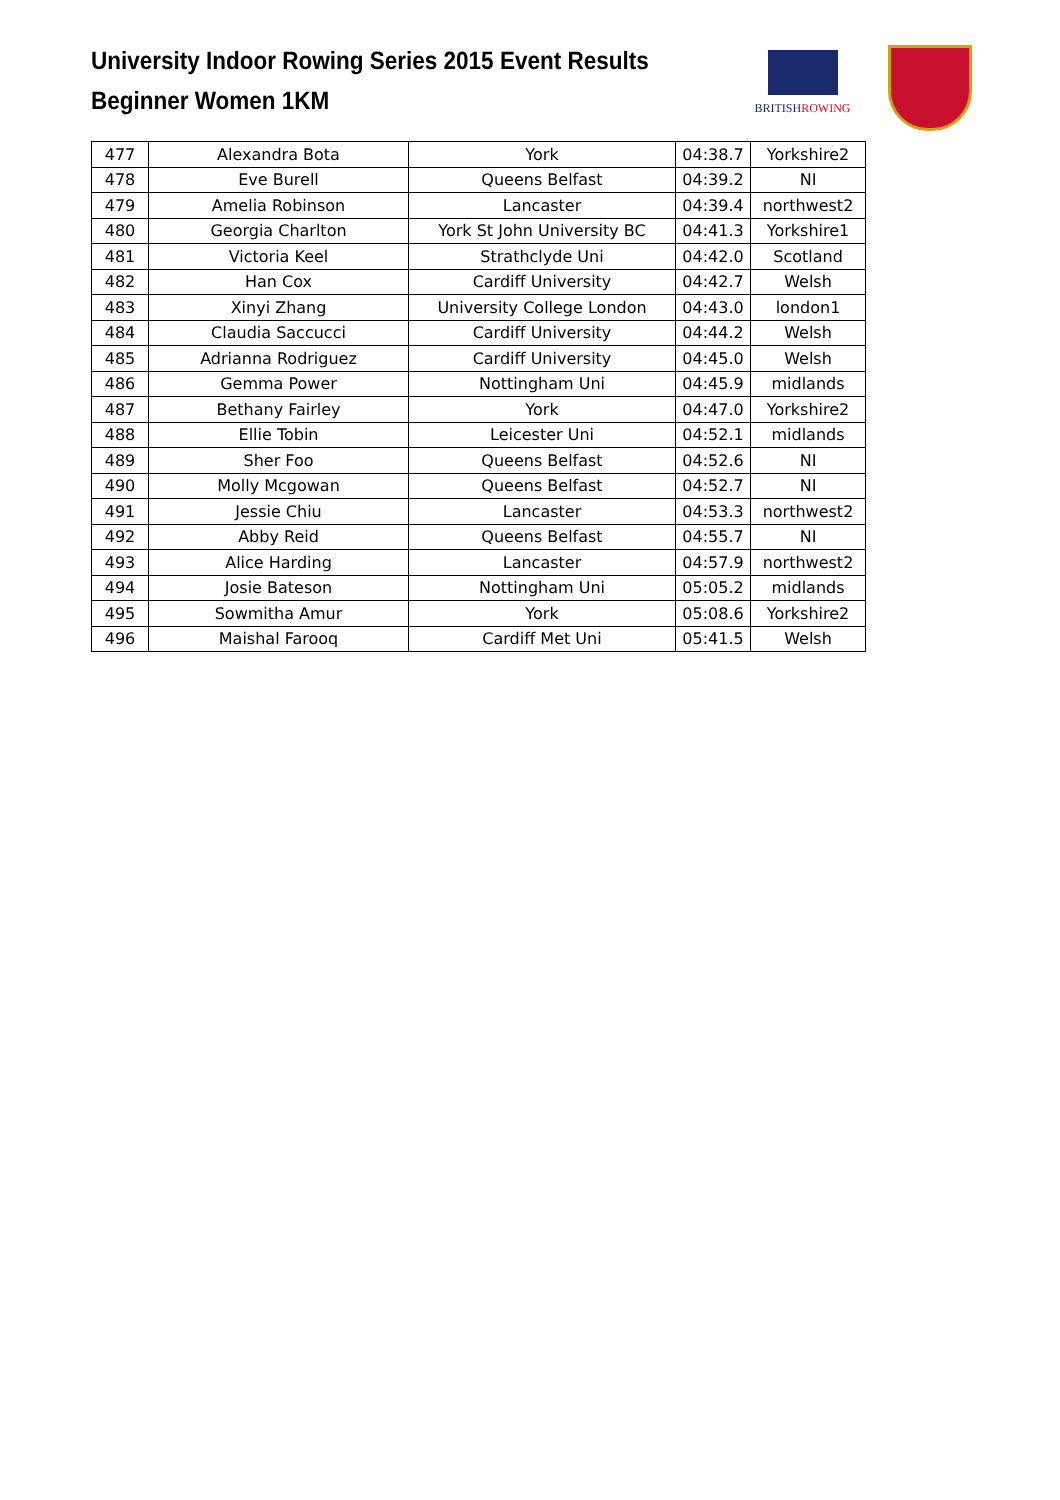University Indoor Rowing Series 2015 Event Results
Beginner Women 1KM
BRITISHROWING
| 477 | Alexandra Bota | York | 04:38.7 | Yorkshire2 |
| 478 | Eve Burell | Queens Belfast | 04:39.2 | NI |
| 479 | Amelia Robinson | Lancaster | 04:39.4 | northwest2 |
| 480 | Georgia Charlton | York St John University BC | 04:41.3 | Yorkshire1 |
| 481 | Victoria Keel | Strathclyde Uni | 04:42.0 | Scotland |
| 482 | Han Cox | Cardiff University | 04:42.7 | Welsh |
| 483 | Xinyi Zhang | University College London | 04:43.0 | london1 |
| 484 | Claudia Saccucci | Cardiff University | 04:44.2 | Welsh |
| 485 | Adrianna Rodriguez | Cardiff University | 04:45.0 | Welsh |
| 486 | Gemma Power | Nottingham Uni | 04:45.9 | midlands |
| 487 | Bethany Fairley | York | 04:47.0 | Yorkshire2 |
| 488 | Ellie Tobin | Leicester Uni | 04:52.1 | midlands |
| 489 | Sher Foo | Queens Belfast | 04:52.6 | NI |
| 490 | Molly Mcgowan | Queens Belfast | 04:52.7 | NI |
| 491 | Jessie Chiu | Lancaster | 04:53.3 | northwest2 |
| 492 | Abby Reid | Queens Belfast | 04:55.7 | NI |
| 493 | Alice Harding | Lancaster | 04:57.9 | northwest2 |
| 494 | Josie Bateson | Nottingham Uni | 05:05.2 | midlands |
| 495 | Sowmitha Amur | York | 05:08.6 | Yorkshire2 |
| 496 | Maishal Farooq | Cardiff Met Uni | 05:41.5 | Welsh |